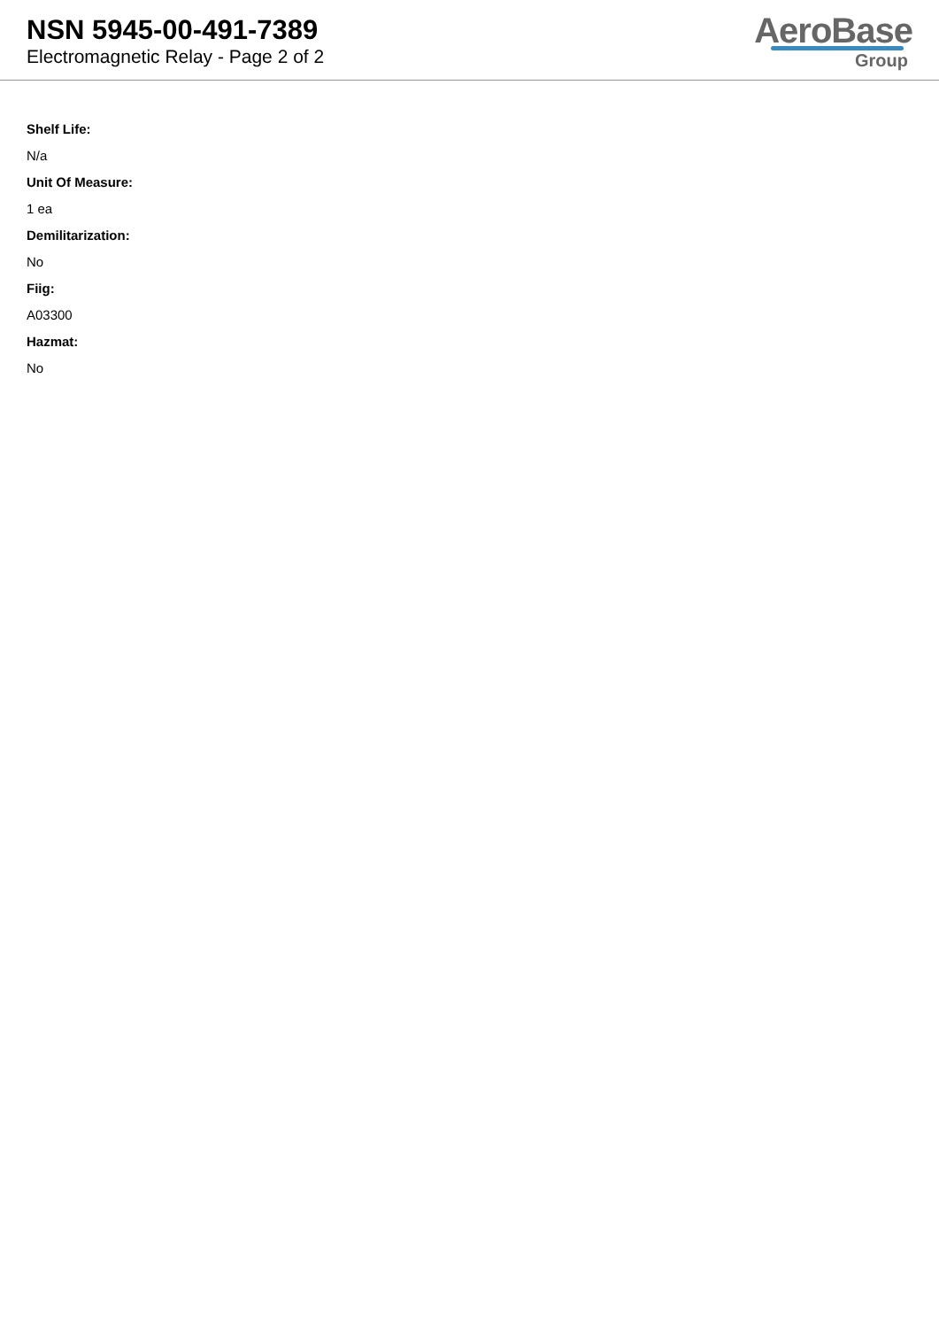NSN 5945-00-491-7389
Electromagnetic Relay - Page 2 of 2
AeroBase
Group
Shelf Life:
N/a
Unit Of Measure:
1 ea
Demilitarization:
No
Fiig:
A03300
Hazmat:
No